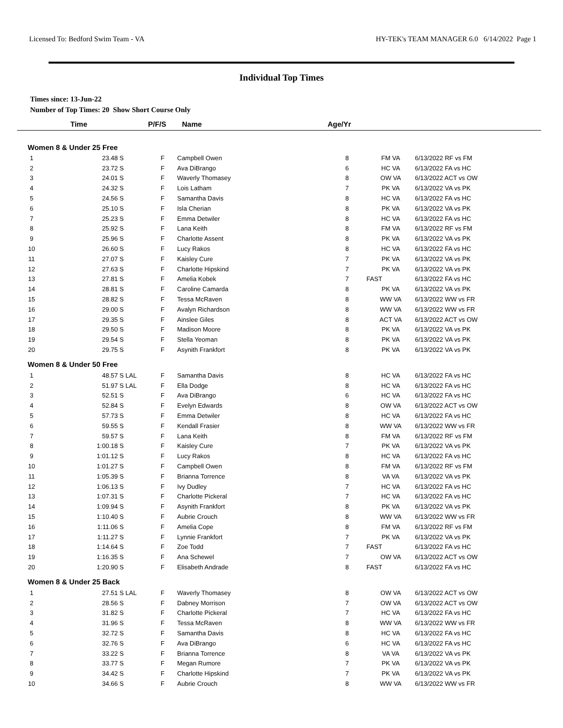Licensed To: Bedford Swim Team - VA HY-TEK's TEAM MANAGER 6.0 6/14/2022 Page 1
Individual Top Times
Times since: 13-Jun-22
Number of Top Times: 20 Show Short Course Only
| | Time | | P/F/S | Name | Age/Yr | | |
| --- | --- | --- | --- | --- | --- | --- | --- |
| Women 8 & Under 25 Free | | | | | | | |
| 1 | 23.48 S | | F | Campbell Owen | 8 | FM VA | 6/13/2022 RF vs FM |
| 2 | 23.72 S | | F | Ava DiBrango | 6 | HC VA | 6/13/2022 FA vs HC |
| 3 | 24.01 S | | F | Waverly Thomasey | 8 | OW VA | 6/13/2022 ACT vs OW |
| 4 | 24.32 S | | F | Lois Latham | 7 | PK VA | 6/13/2022 VA vs PK |
| 5 | 24.56 S | | F | Samantha Davis | 8 | HC VA | 6/13/2022 FA vs HC |
| 6 | 25.10 S | | F | Isla Cherian | 8 | PK VA | 6/13/2022 VA vs PK |
| 7 | 25.23 S | | F | Emma Detwiler | 8 | HC VA | 6/13/2022 FA vs HC |
| 8 | 25.92 S | | F | Lana Keith | 8 | FM VA | 6/13/2022 RF vs FM |
| 9 | 25.96 S | | F | Charlotte Assent | 8 | PK VA | 6/13/2022 VA vs PK |
| 10 | 26.60 S | | F | Lucy Rakos | 8 | HC VA | 6/13/2022 FA vs HC |
| 11 | 27.07 S | | F | Kaisley Cure | 7 | PK VA | 6/13/2022 VA vs PK |
| 12 | 27.63 S | | F | Charlotte Hipskind | 7 | PK VA | 6/13/2022 VA vs PK |
| 13 | 27.81 S | | F | Amelia Kobek | 7 | FAST | 6/13/2022 FA vs HC |
| 14 | 28.81 S | | F | Caroline Camarda | 8 | PK VA | 6/13/2022 VA vs PK |
| 15 | 28.82 S | | F | Tessa McRaven | 8 | WW VA | 6/13/2022 WW vs FR |
| 16 | 29.00 S | | F | Avalyn Richardson | 8 | WW VA | 6/13/2022 WW vs FR |
| 17 | 29.35 S | | F | Ainslee Giles | 8 | ACT VA | 6/13/2022 ACT vs OW |
| 18 | 29.50 S | | F | Madison Moore | 8 | PK VA | 6/13/2022 VA vs PK |
| 19 | 29.54 S | | F | Stella Yeoman | 8 | PK VA | 6/13/2022 VA vs PK |
| 20 | 29.75 S | | F | Asynith Frankfort | 8 | PK VA | 6/13/2022 VA vs PK |
| Women 8 & Under 50 Free | | | | | | | |
| 1 | 48.57 S | LAL | F | Samantha Davis | 8 | HC VA | 6/13/2022 FA vs HC |
| 2 | 51.97 S | LAL | F | Ella Dodge | 8 | HC VA | 6/13/2022 FA vs HC |
| 3 | 52.51 S | | F | Ava DiBrango | 6 | HC VA | 6/13/2022 FA vs HC |
| 4 | 52.84 S | | F | Evelyn Edwards | 8 | OW VA | 6/13/2022 ACT vs OW |
| 5 | 57.73 S | | F | Emma Detwiler | 8 | HC VA | 6/13/2022 FA vs HC |
| 6 | 59.55 S | | F | Kendall Frasier | 8 | WW VA | 6/13/2022 WW vs FR |
| 7 | 59.57 S | | F | Lana Keith | 8 | FM VA | 6/13/2022 RF vs FM |
| 8 | 1:00.18 S | | F | Kaisley Cure | 7 | PK VA | 6/13/2022 VA vs PK |
| 9 | 1:01.12 S | | F | Lucy Rakos | 8 | HC VA | 6/13/2022 FA vs HC |
| 10 | 1:01.27 S | | F | Campbell Owen | 8 | FM VA | 6/13/2022 RF vs FM |
| 11 | 1:05.39 S | | F | Brianna Torrence | 8 | VA VA | 6/13/2022 VA vs PK |
| 12 | 1:06.13 S | | F | Ivy Dudley | 7 | HC VA | 6/13/2022 FA vs HC |
| 13 | 1:07.31 S | | F | Charlotte Pickeral | 7 | HC VA | 6/13/2022 FA vs HC |
| 14 | 1:09.94 S | | F | Asynith Frankfort | 8 | PK VA | 6/13/2022 VA vs PK |
| 15 | 1:10.40 S | | F | Aubrie Crouch | 8 | WW VA | 6/13/2022 WW vs FR |
| 16 | 1:11.06 S | | F | Amelia Cope | 8 | FM VA | 6/13/2022 RF vs FM |
| 17 | 1:11.27 S | | F | Lynnie Frankfort | 7 | PK VA | 6/13/2022 VA vs PK |
| 18 | 1:14.64 S | | F | Zoe Todd | 7 | FAST | 6/13/2022 FA vs HC |
| 19 | 1:16.35 S | | F | Ana Schewel | 7 | OW VA | 6/13/2022 ACT vs OW |
| 20 | 1:20.90 S | | F | Elisabeth Andrade | 8 | FAST | 6/13/2022 FA vs HC |
| Women 8 & Under 25 Back | | | | | | | |
| 1 | 27.51 S | LAL | F | Waverly Thomasey | 8 | OW VA | 6/13/2022 ACT vs OW |
| 2 | 28.56 S | | F | Dabney Morrison | 7 | OW VA | 6/13/2022 ACT vs OW |
| 3 | 31.82 S | | F | Charlotte Pickeral | 7 | HC VA | 6/13/2022 FA vs HC |
| 4 | 31.96 S | | F | Tessa McRaven | 8 | WW VA | 6/13/2022 WW vs FR |
| 5 | 32.72 S | | F | Samantha Davis | 8 | HC VA | 6/13/2022 FA vs HC |
| 6 | 32.76 S | | F | Ava DiBrango | 6 | HC VA | 6/13/2022 FA vs HC |
| 7 | 33.22 S | | F | Brianna Torrence | 8 | VA VA | 6/13/2022 VA vs PK |
| 8 | 33.77 S | | F | Megan Rumore | 7 | PK VA | 6/13/2022 VA vs PK |
| 9 | 34.42 S | | F | Charlotte Hipskind | 7 | PK VA | 6/13/2022 VA vs PK |
| 10 | 34.66 S | | F | Aubrie Crouch | 8 | WW VA | 6/13/2022 WW vs FR |